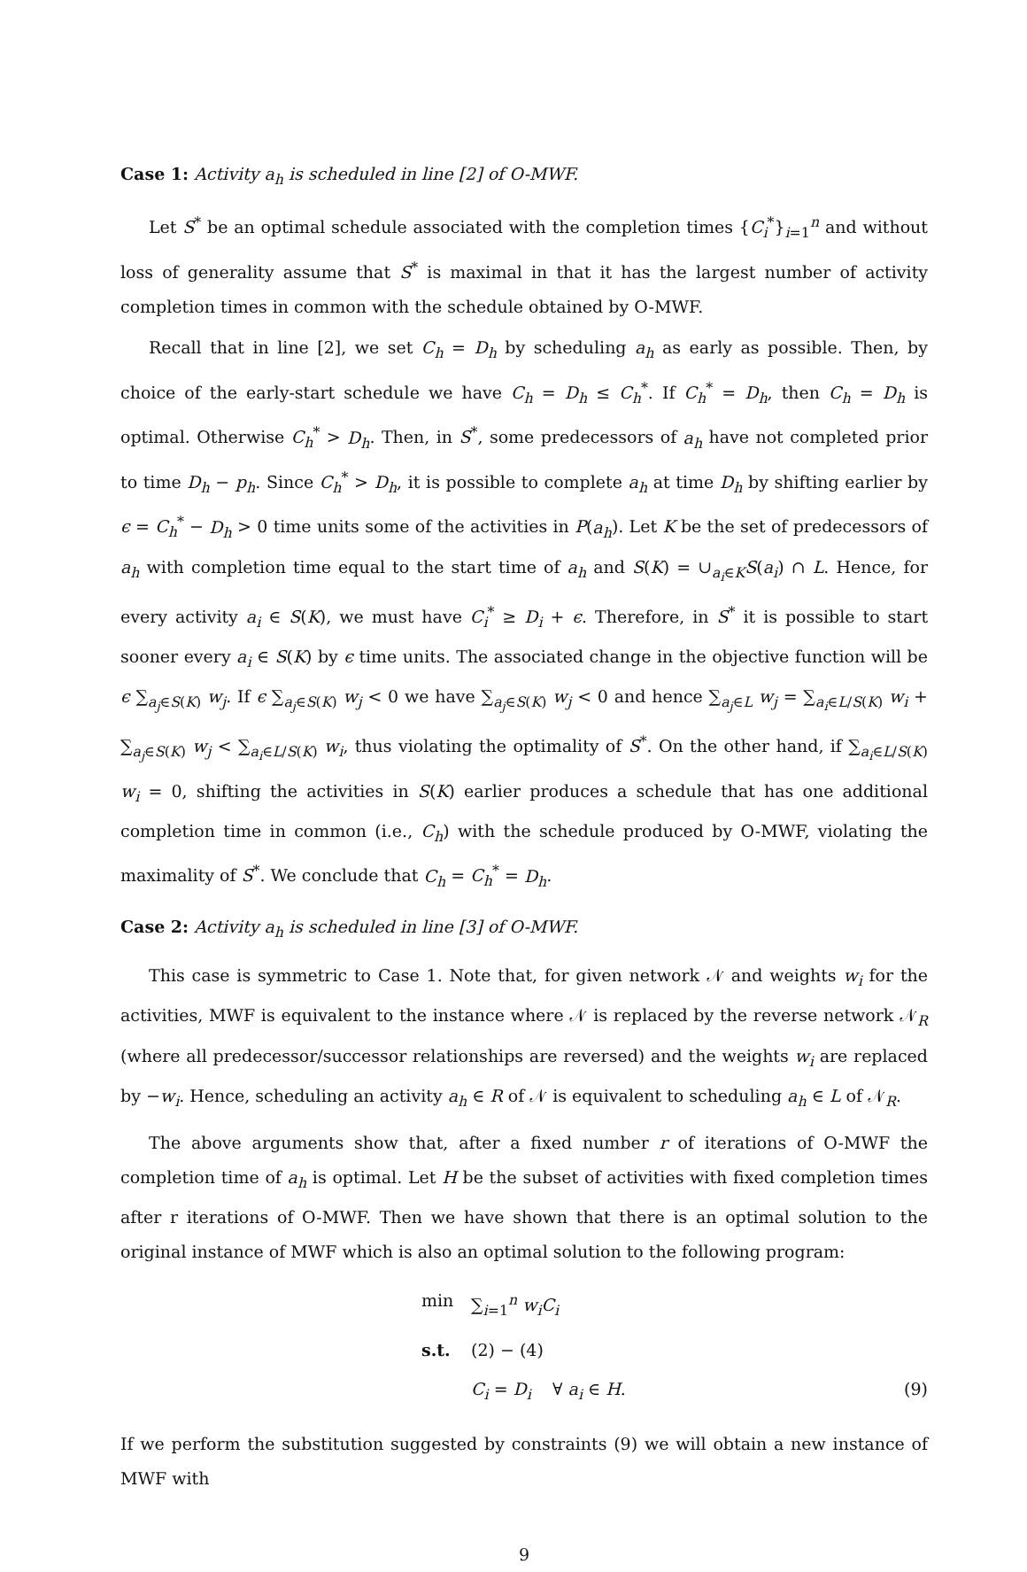Case 1: Activity a<sub>h</sub> is scheduled in line [2] of O-MWF.
Let S<sup>*</sup> be an optimal schedule associated with the completion times {C<sub>i</sub><sup>*</sup>}<sub>i=1</sub><sup>n</sup> and without loss of generality assume that S<sup>*</sup> is maximal in that it has the largest number of activity completion times in common with the schedule obtained by O-MWF.
Recall that in line [2], we set C<sub>h</sub> = D<sub>h</sub> by scheduling a<sub>h</sub> as early as possible. Then, by choice of the early-start schedule we have C<sub>h</sub> = D<sub>h</sub> ≤ C<sub>h</sub><sup>*</sup>. If C<sub>h</sub><sup>*</sup> = D<sub>h</sub>, then C<sub>h</sub> = D<sub>h</sub> is optimal. Otherwise C<sub>h</sub><sup>*</sup> > D<sub>h</sub>. Then, in S<sup>*</sup>, some predecessors of a<sub>h</sub> have not completed prior to time D<sub>h</sub> − p<sub>h</sub>. Since C<sub>h</sub><sup>*</sup> > D<sub>h</sub>, it is possible to complete a<sub>h</sub> at time D<sub>h</sub> by shifting earlier by ϵ = C<sub>h</sub><sup>*</sup> − D<sub>h</sub> > 0 time units some of the activities in P(a<sub>h</sub>). Let K be the set of predecessors of a<sub>h</sub> with completion time equal to the start time of a<sub>h</sub> and S(K) = ∪<sub>a<sub>i</sub>∈K</sub>S(a<sub>i</sub>) ∩ L. Hence, for every activity a<sub>i</sub> ∈ S(K), we must have C<sub>i</sub><sup>*</sup> ≥ D<sub>i</sub> + ϵ. Therefore, in S<sup>*</sup> it is possible to start sooner every a<sub>i</sub> ∈ S(K) by ϵ time units. The associated change in the objective function will be ϵ ∑<sub>a<sub>j</sub>∈S(K)</sub> w<sub>j</sub>. If ϵ ∑<sub>a<sub>j</sub>∈S(K)</sub> w<sub>j</sub> < 0 we have ∑<sub>a<sub>j</sub>∈S(K)</sub> w<sub>j</sub> < 0 and hence ∑<sub>a<sub>j</sub>∈L</sub> w<sub>j</sub> = ∑<sub>a<sub>i</sub>∈L/S(K)</sub> w<sub>i</sub> + ∑<sub>a<sub>j</sub>∈S(K)</sub> w<sub>j</sub> < ∑<sub>a<sub>i</sub>∈L/S(K)</sub> w<sub>i</sub>, thus violating the optimality of S<sup>*</sup>. On the other hand, if ∑<sub>a<sub>i</sub>∈L/S(K)</sub> w<sub>i</sub> = 0, shifting the activities in S(K) earlier produces a schedule that has one additional completion time in common (i.e., C<sub>h</sub>) with the schedule produced by O-MWF, violating the maximality of S<sup>*</sup>. We conclude that C<sub>h</sub> = C<sub>h</sub><sup>*</sup> = D<sub>h</sub>.
Case 2: Activity a<sub>h</sub> is scheduled in line [3] of O-MWF.
This case is symmetric to Case 1. Note that, for given network 𝒩 and weights w<sub>i</sub> for the activities, MWF is equivalent to the instance where 𝒩 is replaced by the reverse network 𝒩<sub>R</sub> (where all predecessor/successor relationships are reversed) and the weights w<sub>i</sub> are replaced by −w<sub>i</sub>. Hence, scheduling an activity a<sub>h</sub> ∈ R of 𝒩 is equivalent to scheduling a<sub>h</sub> ∈ L of 𝒩<sub>R</sub>.
The above arguments show that, after a fixed number r of iterations of O-MWF the completion time of a<sub>h</sub> is optimal. Let H be the subset of activities with fixed completion times after r iterations of O-MWF. Then we have shown that there is an optimal solution to the original instance of MWF which is also an optimal solution to the following program:
min ∑<sub>i=1</sub><sup>n</sup> w<sub>i</sub>C<sub>i</sub>
s.t. (2) − (4)
C<sub>i</sub> = D<sub>i</sub> ∀ a<sub>i</sub> ∈ H. (9)
If we perform the substitution suggested by constraints (9) we will obtain a new instance of MWF with
9